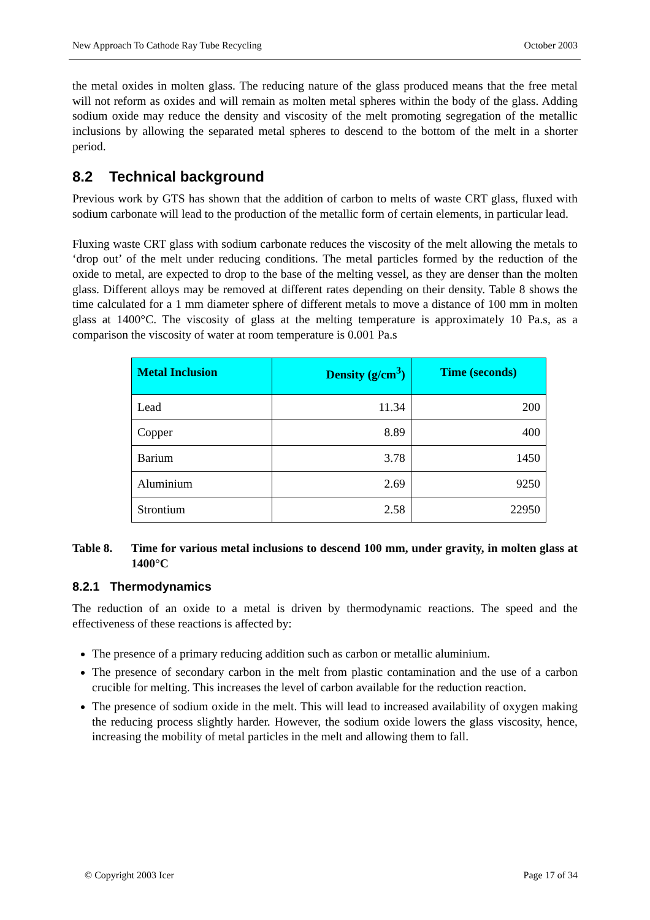New Approach To Cathode Ray Tube Recycling October 2003
the metal oxides in molten glass. The reducing nature of the glass produced means that the free metal will not reform as oxides and will remain as molten metal spheres within the body of the glass. Adding sodium oxide may reduce the density and viscosity of the melt promoting segregation of the metallic inclusions by allowing the separated metal spheres to descend to the bottom of the melt in a shorter period.
8.2 Technical background
Previous work by GTS has shown that the addition of carbon to melts of waste CRT glass, fluxed with sodium carbonate will lead to the production of the metallic form of certain elements, in particular lead.
Fluxing waste CRT glass with sodium carbonate reduces the viscosity of the melt allowing the metals to ‘drop out’ of the melt under reducing conditions. The metal particles formed by the reduction of the oxide to metal, are expected to drop to the base of the melting vessel, as they are denser than the molten glass. Different alloys may be removed at different rates depending on their density. Table 8 shows the time calculated for a 1 mm diameter sphere of different metals to move a distance of 100 mm in molten glass at 1400°C. The viscosity of glass at the melting temperature is approximately 10 Pa.s, as a comparison the viscosity of water at room temperature is 0.001 Pa.s
| Metal Inclusion | Density (g/cm<sup>3</sup>) | Time (seconds) |
| --- | --- | --- |
| Lead | 11.34 | 200 |
| Copper | 8.89 | 400 |
| Barium | 3.78 | 1450 |
| Aluminium | 2.69 | 9250 |
| Strontium | 2.58 | 22950 |
Table 8. Time for various metal inclusions to descend 100 mm, under gravity, in molten glass at 1400°C
8.2.1 Thermodynamics
The reduction of an oxide to a metal is driven by thermodynamic reactions. The speed and the effectiveness of these reactions is affected by:
The presence of a primary reducing addition such as carbon or metallic aluminium.
The presence of secondary carbon in the melt from plastic contamination and the use of a carbon crucible for melting. This increases the level of carbon available for the reduction reaction.
The presence of sodium oxide in the melt. This will lead to increased availability of oxygen making the reducing process slightly harder. However, the sodium oxide lowers the glass viscosity, hence, increasing the mobility of metal particles in the melt and allowing them to fall.
© Copyright 2003 Icer Page 17 of 34